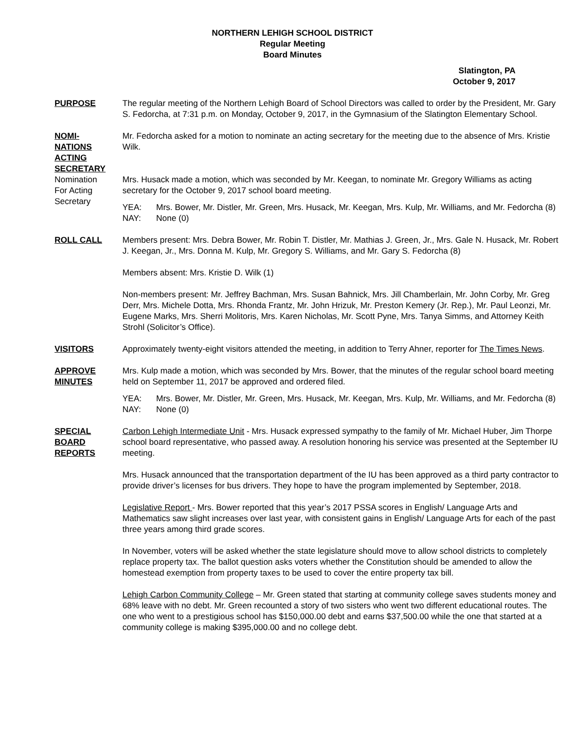NORTHERN LEHIGH SCHOOL DISTRICT
Regular Meeting
Board Minutes
Slatington, PA
October 9, 2017
PURPOSE The regular meeting of the Northern Lehigh Board of School Directors was called to order by the President, Mr. Gary S. Fedorcha, at 7:31 p.m. on Monday, October 9, 2017, in the Gymnasium of the Slatington Elementary School.
NOMI-
NATIONS
ACTING
SECRETARY
Nomination
For Acting
Secretary
Mr. Fedorcha asked for a motion to nominate an acting secretary for the meeting due to the absence of Mrs. Kristie Wilk.
Mrs. Husack made a motion, which was seconded by Mr. Keegan, to nominate Mr. Gregory Williams as acting secretary for the October 9, 2017 school board meeting.
YEA: Mrs. Bower, Mr. Distler, Mr. Green, Mrs. Husack, Mr. Keegan, Mrs. Kulp, Mr. Williams, and Mr. Fedorcha (8)
NAY: None (0)
ROLL CALL Members present: Mrs. Debra Bower, Mr. Robin T. Distler, Mr. Mathias J. Green, Jr., Mrs. Gale N. Husack, Mr. Robert J. Keegan, Jr., Mrs. Donna M. Kulp, Mr. Gregory S. Williams, and Mr. Gary S. Fedorcha (8)
Members absent: Mrs. Kristie D. Wilk (1)
Non-members present: Mr. Jeffrey Bachman, Mrs. Susan Bahnick, Mrs. Jill Chamberlain, Mr. John Corby, Mr. Greg Derr, Mrs. Michele Dotta, Mrs. Rhonda Frantz, Mr. John Hrizuk, Mr. Preston Kemery (Jr. Rep.), Mr. Paul Leonzi, Mr. Eugene Marks, Mrs. Sherri Molitoris, Mrs. Karen Nicholas, Mr. Scott Pyne, Mrs. Tanya Simms, and Attorney Keith Strohl (Solicitor’s Office).
VISITORS Approximately twenty-eight visitors attended the meeting, in addition to Terry Ahner, reporter for The Times News.
APPROVE
MINUTES
Mrs. Kulp made a motion, which was seconded by Mrs. Bower, that the minutes of the regular school board meeting held on September 11, 2017 be approved and ordered filed.
YEA: Mrs. Bower, Mr. Distler, Mr. Green, Mrs. Husack, Mr. Keegan, Mrs. Kulp, Mr. Williams, and Mr. Fedorcha (8)
NAY: None (0)
SPECIAL
BOARD
REPORTS
Carbon Lehigh Intermediate Unit - Mrs. Husack expressed sympathy to the family of Mr. Michael Huber, Jim Thorpe school board representative, who passed away. A resolution honoring his service was presented at the September IU meeting.
Mrs. Husack announced that the transportation department of the IU has been approved as a third party contractor to provide driver’s licenses for bus drivers. They hope to have the program implemented by September, 2018.
Legislative Report - Mrs. Bower reported that this year’s 2017 PSSA scores in English/ Language Arts and Mathematics saw slight increases over last year, with consistent gains in English/ Language Arts for each of the past three years among third grade scores.
In November, voters will be asked whether the state legislature should move to allow school districts to completely replace property tax. The ballot question asks voters whether the Constitution should be amended to allow the homestead exemption from property taxes to be used to cover the entire property tax bill.
Lehigh Carbon Community College – Mr. Green stated that starting at community college saves students money and 68% leave with no debt. Mr. Green recounted a story of two sisters who went two different educational routes. The one who went to a prestigious school has $150,000.00 debt and earns $37,500.00 while the one that started at a community college is making $395,000.00 and no college debt.